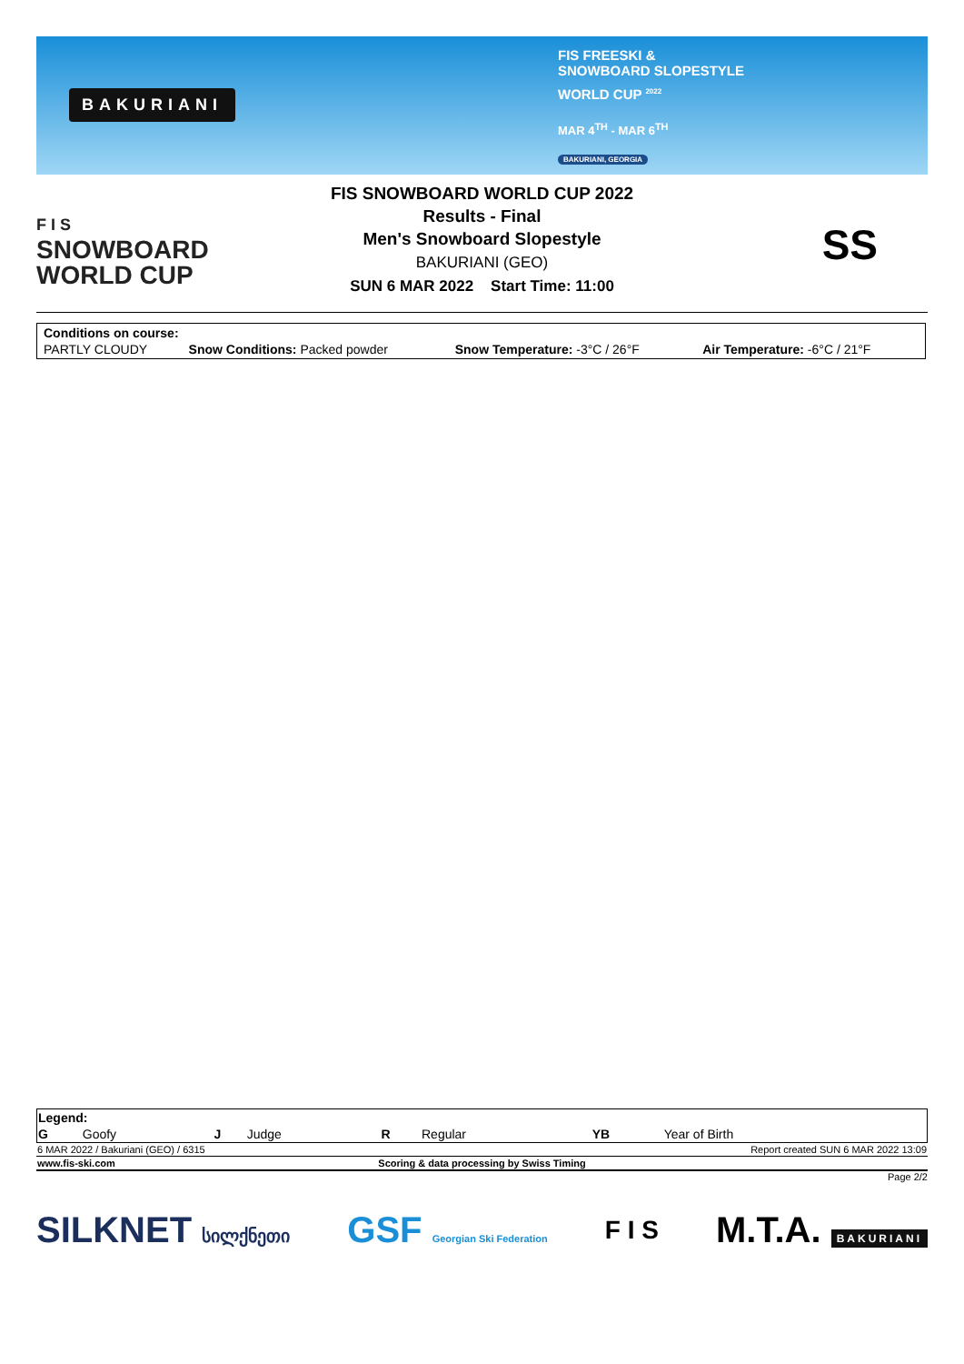BAKURIANI
FIS FREESKI &
SNOWBOARD SLOPESTYLE
WORLD CUP <sup>2022</sup>
MAR 4<sup>TH</sup> - MAR 6<sup>TH</sup>
BAKURIANI, GEORGIA
F I S
SNOWBOARD
WORLD CUP
FIS SNOWBOARD WORLD CUP 2022
Results - Final
Men's Snowboard Slopestyle
BAKURIANI (GEO)
SUN 6 MAR 2022 Start Time: 11:00
SS
| Conditions on course: | | | |
| PARTLY CLOUDY | Snow Conditions: Packed powder | Snow Temperature: -3°C / 26°F | Air Temperature: -6°C / 21°F |
| Legend: | | | | | | | |
| G | Goofy | J | Judge | R | Regular | YB | Year of Birth |
| 6 MAR 2022 / Bakuriani (GEO) / 6315 | Report created SUN 6 MAR 2022 13:09 |
| www.fis-ski.com | Scoring & data processing by Swiss Timing | |
Page 2/2
SILKNET სილქნეთი
GSF Georgian Ski Federation
F I S
M.T.A. BAKURIANI